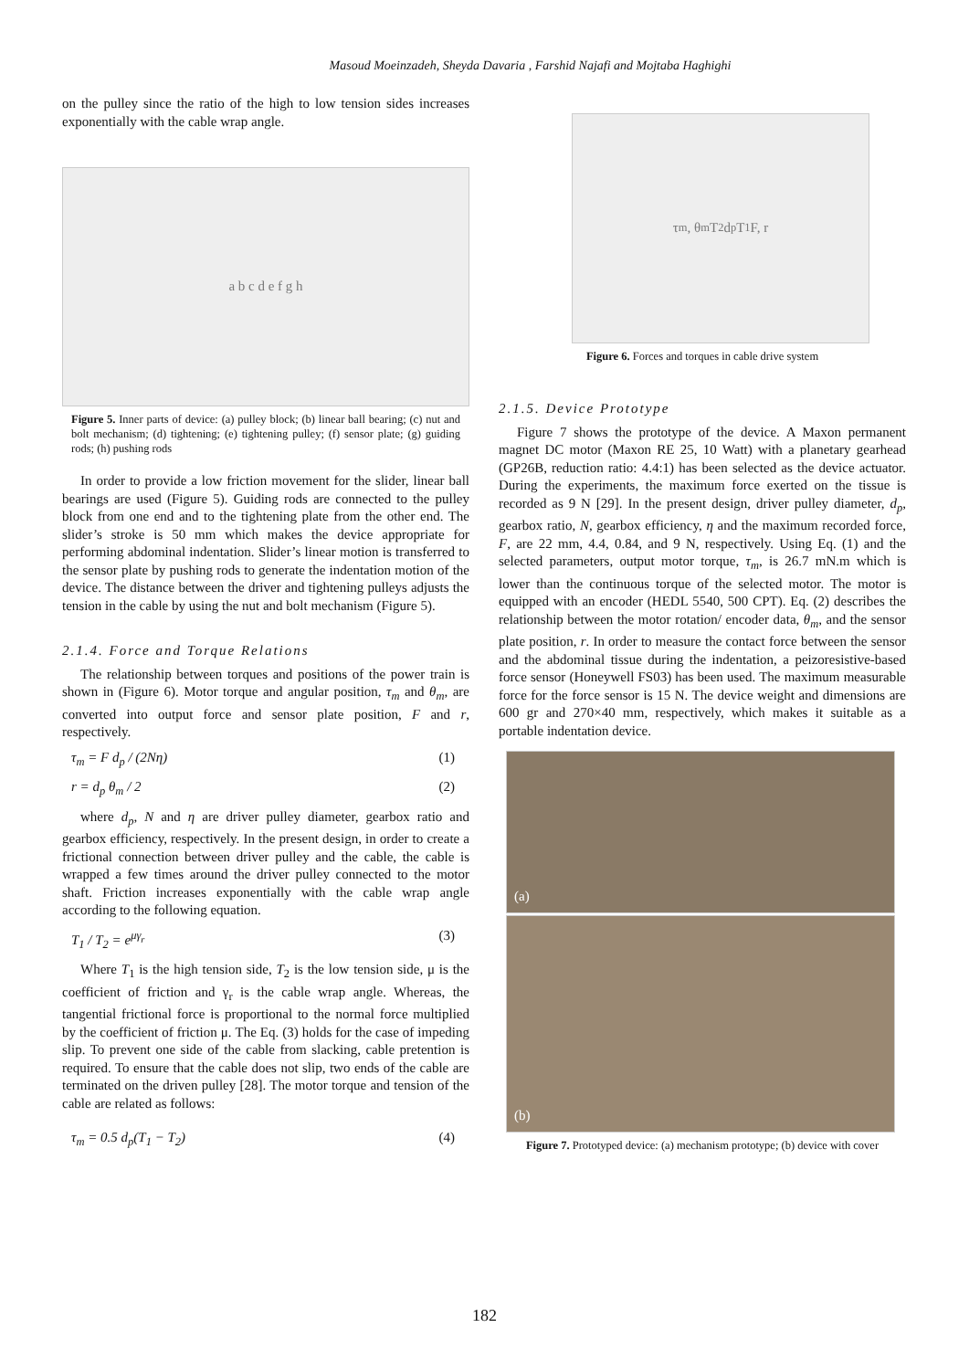Masoud Moeinzadeh, Sheyda Davaria , Farshid Najafi and Mojtaba Haghighi
on the pulley since the ratio of the high to low tension sides increases exponentially with the cable wrap angle.
a b c d e f g h
Figure 5. Inner parts of device: (a) pulley block; (b) linear ball bearing; (c) nut and bolt mechanism; (d) tightening; (e) tightening pulley; (f) sensor plate; (g) guiding rods; (h) pushing rods
In order to provide a low friction movement for the slider, linear ball bearings are used (Figure 5). Guiding rods are connected to the pulley block from one end and to the tightening plate from the other end. The slider’s stroke is 50 mm which makes the device appropriate for performing abdominal indentation. Slider’s linear motion is transferred to the sensor plate by pushing rods to generate the indentation motion of the device. The distance between the driver and tightening pulleys adjusts the tension in the cable by using the nut and bolt mechanism (Figure 5).
2.1.4. Force and Torque Relations
The relationship between torques and positions of the power train is shown in (Figure 6). Motor torque and angular position, τ<sub>m</sub> and θ<sub>m</sub>, are converted into output force and sensor plate position, F and r, respectively.
τ<sub>m</sub> = F d<sub>p</sub> / (2Nη) (1)
r = d<sub>p</sub> θ<sub>m</sub> / 2 (2)
where d<sub>p</sub>, N and η are driver pulley diameter, gearbox ratio and gearbox efficiency, respectively. In the present design, in order to create a frictional connection between driver pulley and the cable, the cable is wrapped a few times around the driver pulley connected to the motor shaft. Friction increases exponentially with the cable wrap angle according to the following equation.
T<sub>1</sub> / T<sub>2</sub> = e<sup>μγ<sub>r</sub></sup> (3)
Where T<sub>1</sub> is the high tension side, T<sub>2</sub> is the low tension side, μ is the coefficient of friction and γ<sub>r</sub> is the cable wrap angle. Whereas, the tangential frictional force is proportional to the normal force multiplied by the coefficient of friction μ. The Eq. (3) holds for the case of impeding slip. To prevent one side of the cable from slacking, cable pretention is required. To ensure that the cable does not slip, two ends of the cable are terminated on the driven pulley [28]. The motor torque and tension of the cable are related as follows:
τ<sub>m</sub> = 0.5 d<sub>p</sub>(T<sub>1</sub> − T<sub>2</sub>) (4)
τ<sub>m</sub>, θ<sub>m</sub> T<sub>2</sub> d<sub>p</sub> T<sub>1</sub> F, r
Figure 6. Forces and torques in cable drive system
2.1.5. Device Prototype
Figure 7 shows the prototype of the device. A Maxon permanent magnet DC motor (Maxon RE 25, 10 Watt) with a planetary gearhead (GP26B, reduction ratio: 4.4:1) has been selected as the device actuator. During the experiments, the maximum force exerted on the tissue is recorded as 9 N [29]. In the present design, driver pulley diameter, d<sub>p</sub>, gearbox ratio, N, gearbox efficiency, η and the maximum recorded force, F, are 22 mm, 4.4, 0.84, and 9 N, respectively. Using Eq. (1) and the selected parameters, output motor torque, τ<sub>m</sub>, is 26.7 mN.m which is lower than the continuous torque of the selected motor. The motor is equipped with an encoder (HEDL 5540, 500 CPT). Eq. (2) describes the relationship between the motor rotation/ encoder data, θ<sub>m</sub>, and the sensor plate position, r. In order to measure the contact force between the sensor and the abdominal tissue during the indentation, a peizoresistive-based force sensor (Honeywell FS03) has been used. The maximum measurable force for the force sensor is 15 N. The device weight and dimensions are 600 gr and 270×40 mm, respectively, which makes it suitable as a portable indentation device.
(a)
(b)
Figure 7. Prototyped device: (a) mechanism prototype; (b) device with cover
182